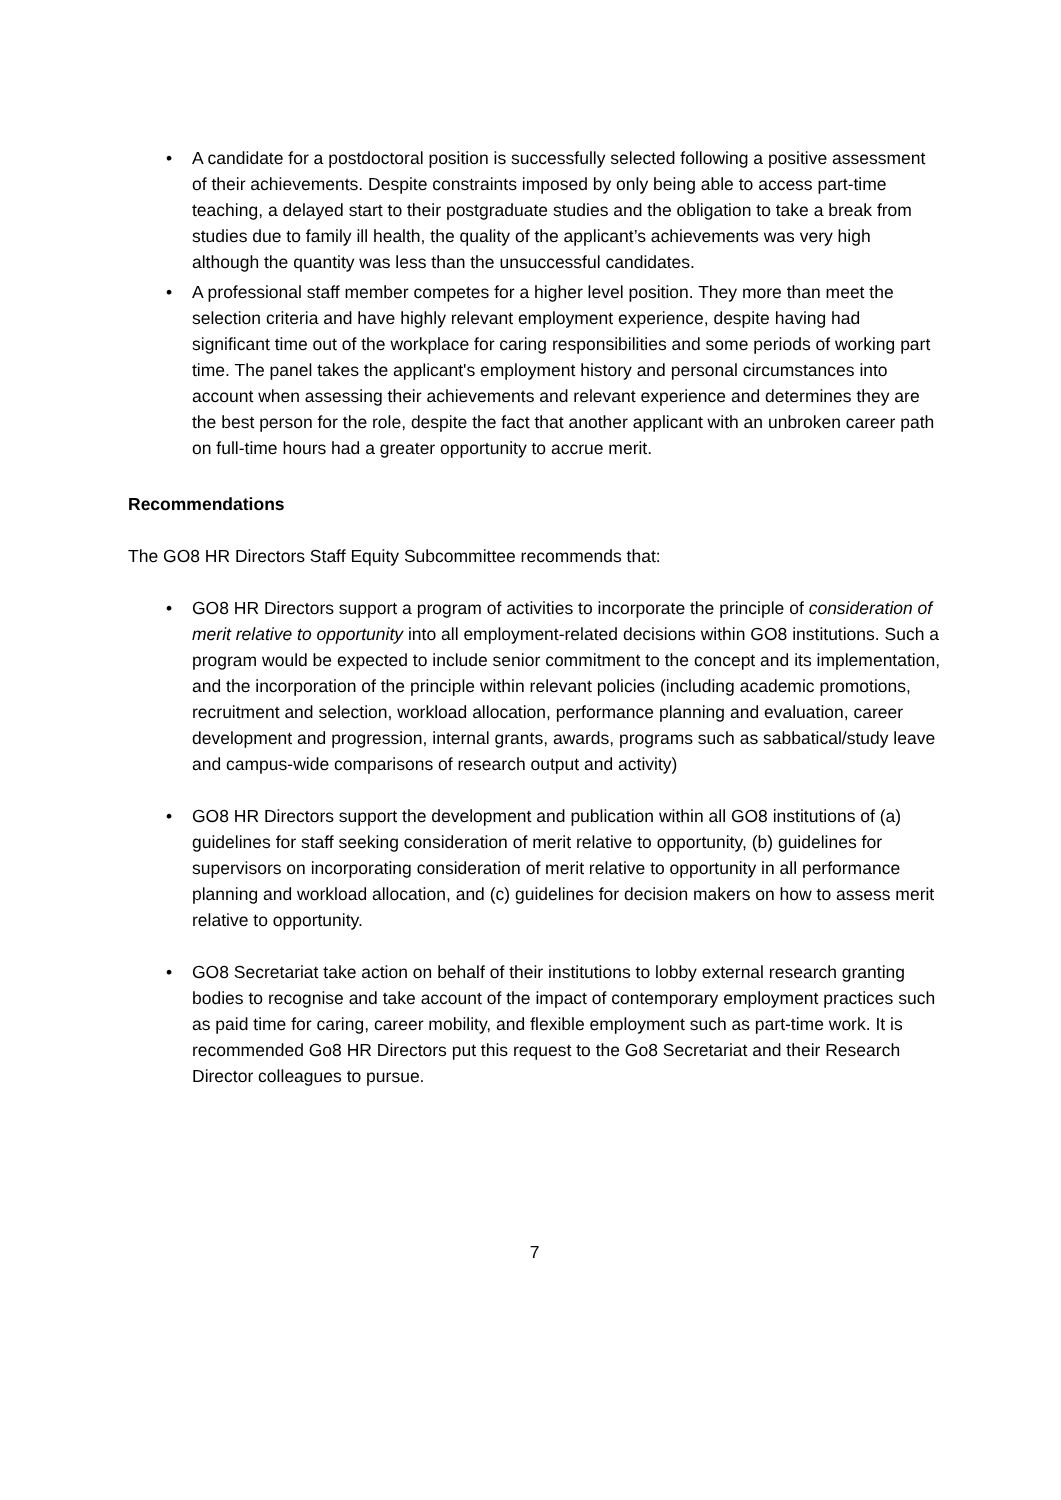• A candidate for a postdoctoral position is successfully selected following a positive assessment of their achievements. Despite constraints imposed by only being able to access part-time teaching, a delayed start to their postgraduate studies and the obligation to take a break from studies due to family ill health, the quality of the applicant’s achievements was very high although the quantity was less than the unsuccessful candidates.
• A professional staff member competes for a higher level position. They more than meet the selection criteria and have highly relevant employment experience, despite having had significant time out of the workplace for caring responsibilities and some periods of working part time. The panel takes the applicant's employment history and personal circumstances into account when assessing their achievements and relevant experience and determines they are the best person for the role, despite the fact that another applicant with an unbroken career path on full-time hours had a greater opportunity to accrue merit.
Recommendations
The GO8 HR Directors Staff Equity Subcommittee recommends that:
• GO8 HR Directors support a program of activities to incorporate the principle of consideration of merit relative to opportunity into all employment-related decisions within GO8 institutions. Such a program would be expected to include senior commitment to the concept and its implementation, and the incorporation of the principle within relevant policies (including academic promotions, recruitment and selection, workload allocation, performance planning and evaluation, career development and progression, internal grants, awards, programs such as sabbatical/study leave and campus-wide comparisons of research output and activity)
• GO8 HR Directors support the development and publication within all GO8 institutions of (a) guidelines for staff seeking consideration of merit relative to opportunity, (b) guidelines for supervisors on incorporating consideration of merit relative to opportunity in all performance planning and workload allocation, and (c) guidelines for decision makers on how to assess merit relative to opportunity.
• GO8 Secretariat take action on behalf of their institutions to lobby external research granting bodies to recognise and take account of the impact of contemporary employment practices such as paid time for caring, career mobility, and flexible employment such as part-time work. It is recommended Go8 HR Directors put this request to the Go8 Secretariat and their Research Director colleagues to pursue.
7